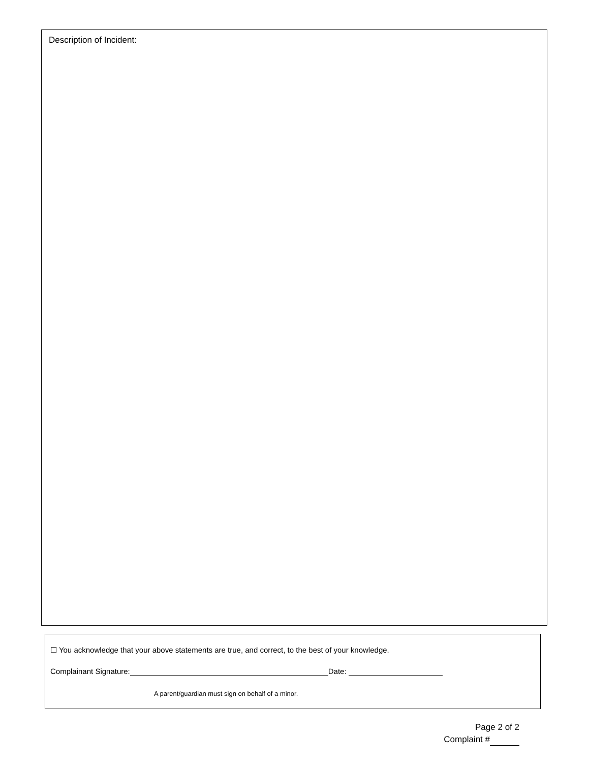Description of Incident:
☐ You acknowledge that your above statements are true, and correct, to the best of your knowledge.
Complainant Signature: Date:
A parent/guardian must sign on behalf of a minor.
Page 2 of 2
Complaint #